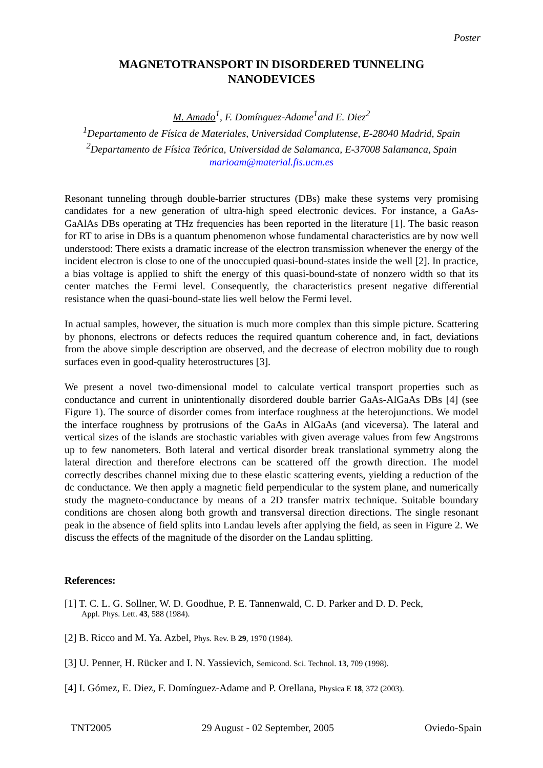Poster
MAGNETOTRANSPORT IN DISORDERED TUNNELING
NANODEVICES
M. Amado<sup>1</sup>, F. Domínguez-Adame<sup>1</sup>and E. Diez<sup>2</sup>
<sup>1</sup> Departamento de Física de Materiales, Universidad Complutense, E-28040 Madrid, Spain
<sup>2</sup> Departamento de Física Teórica, Universidad de Salamanca, E-37008 Salamanca, Spain
marioam@material.fis.ucm.es
Resonant tunneling through double-barrier structures (DBs) make these systems very promising candidates for a new generation of ultra-high speed electronic devices. For instance, a GaAs-GaAlAs DBs operating at THz frequencies has been reported in the literature [1]. The basic reason for RT to arise in DBs is a quantum phenomenon whose fundamental characteristics are by now well understood: There exists a dramatic increase of the electron transmission whenever the energy of the incident electron is close to one of the unoccupied quasi-bound-states inside the well [2]. In practice, a bias voltage is applied to shift the energy of this quasi-bound-state of nonzero width so that its center matches the Fermi level. Consequently, the characteristics present negative differential resistance when the quasi-bound-state lies well below the Fermi level.
In actual samples, however, the situation is much more complex than this simple picture. Scattering by phonons, electrons or defects reduces the required quantum coherence and, in fact, deviations from the above simple description are observed, and the decrease of electron mobility due to rough surfaces even in good-quality heterostructures [3].
We present a novel two-dimensional model to calculate vertical transport properties such as conductance and current in unintentionally disordered double barrier GaAs-AlGaAs DBs [4] (see Figure 1). The source of disorder comes from interface roughness at the heterojunctions. We model the interface roughness by protrusions of the GaAs in AlGaAs (and viceversa). The lateral and vertical sizes of the islands are stochastic variables with given average values from few Angstroms up to few nanometers. Both lateral and vertical disorder break translational symmetry along the lateral direction and therefore electrons can be scattered off the growth direction. The model correctly describes channel mixing due to these elastic scattering events, yielding a reduction of the dc conductance. We then apply a magnetic field perpendicular to the system plane, and numerically study the magneto-conductance by means of a 2D transfer matrix technique. Suitable boundary conditions are chosen along both growth and transversal direction directions. The single resonant peak in the absence of field splits into Landau levels after applying the field, as seen in Figure 2. We discuss the effects of the magnitude of the disorder on the Landau splitting.
References:
[1] T. C. L. G. Sollner, W. D. Goodhue, P. E. Tannenwald, C. D. Parker and D. D. Peck,
Appl. Phys. Lett. 43, 588 (1984).
[2] B. Ricco and M. Ya. Azbel, Phys. Rev. B 29, 1970 (1984).
[3] U. Penner, H. Rücker and I. N. Yassievich, Semicond. Sci. Technol. 13, 709 (1998).
[4] I. Gómez, E. Diez, F. Domínguez-Adame and P. Orellana, Physica E 18, 372 (2003).
TNT2005 29 August - 02 September, 2005 Oviedo-Spain